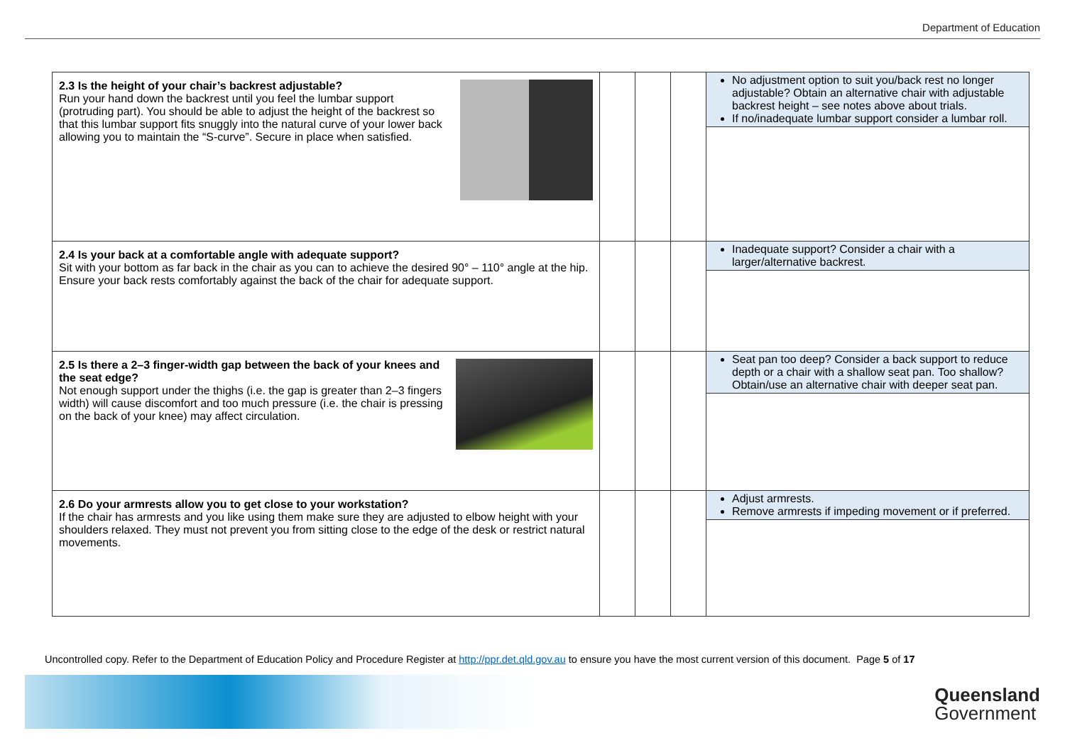Department of Education
| 2.3 Is the height of your chair’s backrest adjustable? Run your hand down the backrest until you feel the lumbar support (protruding part). You should be able to adjust the height of the backrest so that this lumbar support fits snuggly into the natural curve of your lower back allowing you to maintain the “S-curve”. Secure in place when satisfied. | | | | No adjustment option to suit you/back rest no longer adjustable? Obtain an alternative chair with adjustable backrest height – see notes above about trials. If no/inadequate lumbar support consider a lumbar roll. |
| 2.4 Is your back at a comfortable angle with adequate support? Sit with your bottom as far back in the chair as you can to achieve the desired 90° – 110° angle at the hip. Ensure your back rests comfortably against the back of the chair for adequate support. | | | | Inadequate support? Consider a chair with a larger/alternative backrest. |
| 2.5 Is there a 2–3 finger-width gap between the back of your knees and the seat edge? Not enough support under the thighs (i.e. the gap is greater than 2–3 fingers width) will cause discomfort and too much pressure (i.e. the chair is pressing on the back of your knee) may affect circulation. | | | | Seat pan too deep? Consider a back support to reduce depth or a chair with a shallow seat pan. Too shallow? Obtain/use an alternative chair with deeper seat pan. |
| 2.6 Do your armrests allow you to get close to your workstation? If the chair has armrests and you like using them make sure they are adjusted to elbow height with your shoulders relaxed. They must not prevent you from sitting close to the edge of the desk or restrict natural movements. | | | | Adjust armrests. Remove armrests if impeding movement or if preferred. |
Uncontrolled copy. Refer to the Department of Education Policy and Procedure Register at http://ppr.det.qld.gov.au to ensure you have the most current version of this document. Page 5 of 17
Queensland
Government